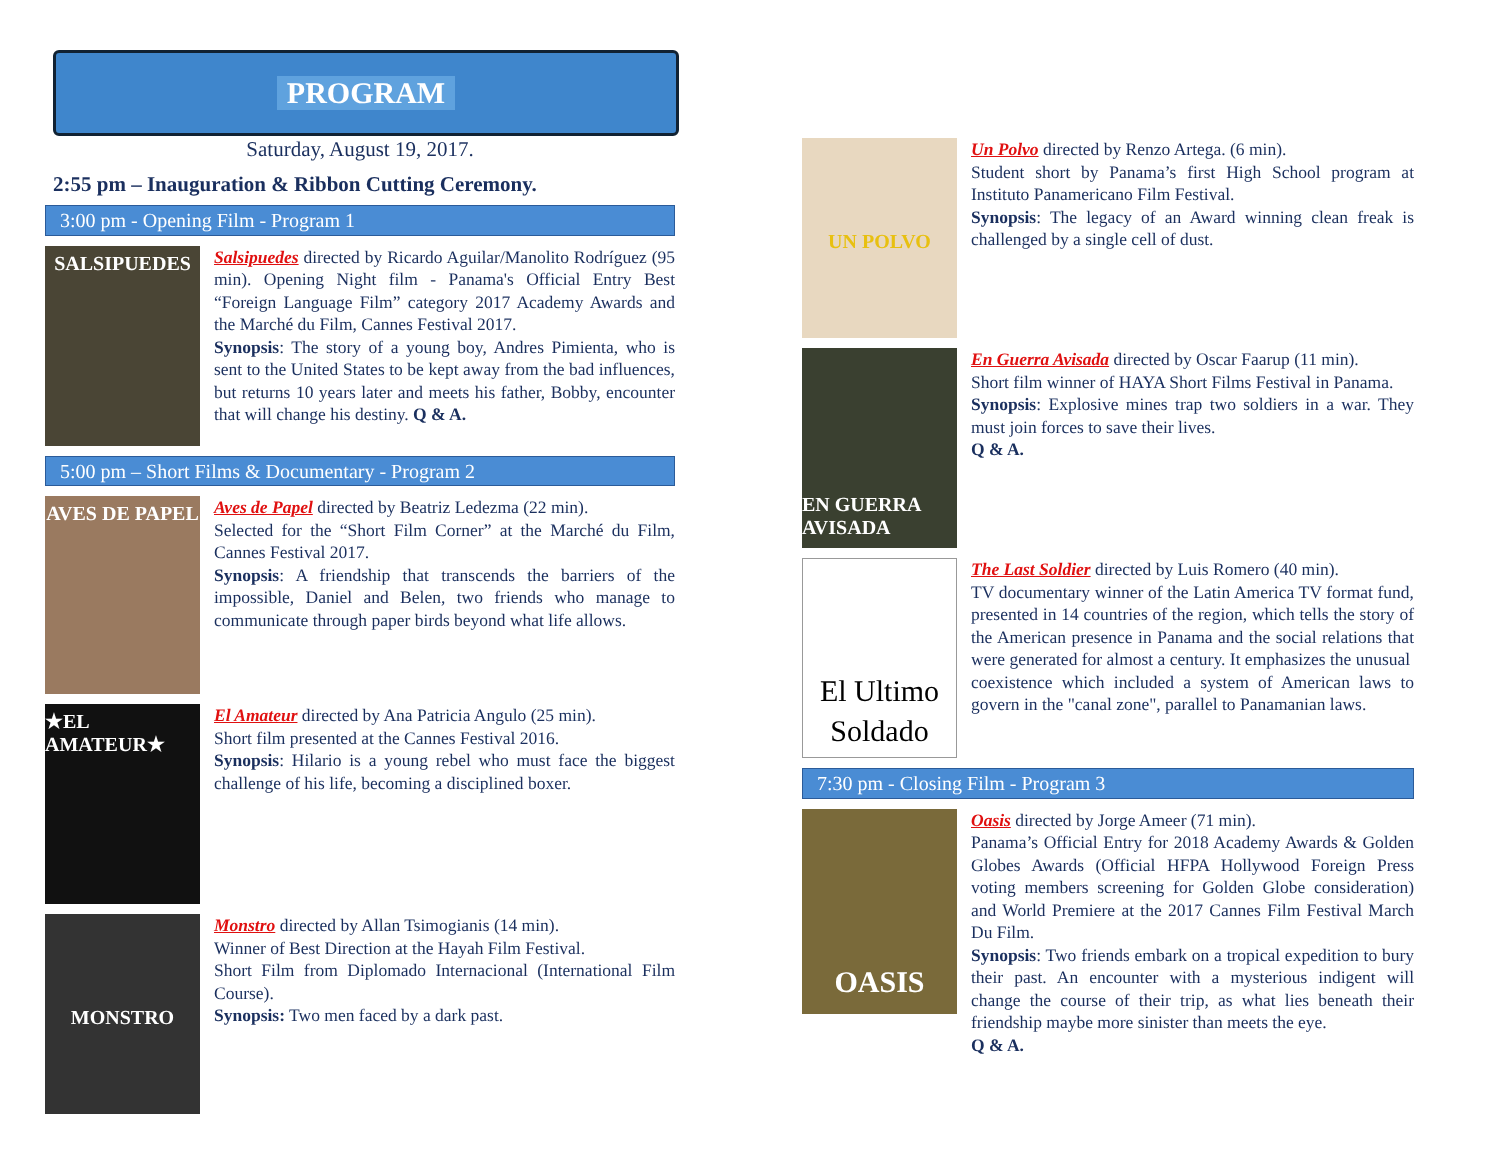PROGRAM
Saturday, August 19, 2017.
2:55 pm – Inauguration & Ribbon Cutting Ceremony.
3:00 pm - Opening Film - Program 1
SALSIPUEDES
Salsipuedes directed by Ricardo Aguilar/Manolito Rodríguez (95 min). Opening Night film - Panama's Official Entry Best “Foreign Language Film” category 2017 Academy Awards and the Marché du Film, Cannes Festival 2017.
Synopsis: The story of a young boy, Andres Pimienta, who is sent to the United States to be kept away from the bad influences, but returns 10 years later and meets his father, Bobby, encounter that will change his destiny. Q & A.
5:00 pm – Short Films & Documentary - Program 2
AVES DE PAPEL
Aves de Papel directed by Beatriz Ledezma (22 min).
Selected for the “Short Film Corner” at the Marché du Film, Cannes Festival 2017.
Synopsis: A friendship that transcends the barriers of the impossible, Daniel and Belen, two friends who manage to communicate through paper birds beyond what life allows.
★EL AMATEUR★
El Amateur directed by Ana Patricia Angulo (25 min).
Short film presented at the Cannes Festival 2016.
Synopsis: Hilario is a young rebel who must face the biggest challenge of his life, becoming a disciplined boxer.
MONSTRO
Monstro directed by Allan Tsimogianis (14 min).
Winner of Best Direction at the Hayah Film Festival.
Short Film from Diplomado Internacional (International Film Course).
Synopsis: Two men faced by a dark past.
UN POLVO
Un Polvo directed by Renzo Artega. (6 min).
Student short by Panama’s first High School program at Instituto Panamericano Film Festival.
Synopsis: The legacy of an Award winning clean freak is challenged by a single cell of dust.
EN GUERRA AVISADA
En Guerra Avisada directed by Oscar Faarup (11 min).
Short film winner of HAYA Short Films Festival in Panama.
Synopsis: Explosive mines trap two soldiers in a war. They must join forces to save their lives.
Q & A.
El Ultimo Soldado
The Last Soldier directed by Luis Romero (40 min).
TV documentary winner of the Latin America TV format fund, presented in 14 countries of the region, which tells the story of the American presence in Panama and the social relations that were generated for almost a century. It emphasizes the unusual
coexistence which included a system of American laws to govern in the "canal zone", parallel to Panamanian laws.
7:30 pm - Closing Film - Program 3
OASIS
Oasis directed by Jorge Ameer (71 min).
Panama’s Official Entry for 2018 Academy Awards & Golden Globes Awards (Official HFPA Hollywood Foreign Press voting members screening for Golden Globe consideration) and World Premiere at the 2017 Cannes Film Festival March Du Film.
Synopsis: Two friends embark on a tropical expedition to bury their past. An encounter with a mysterious indigent will change the course of their trip, as what lies beneath their friendship maybe more sinister than meets the eye.
Q & A.